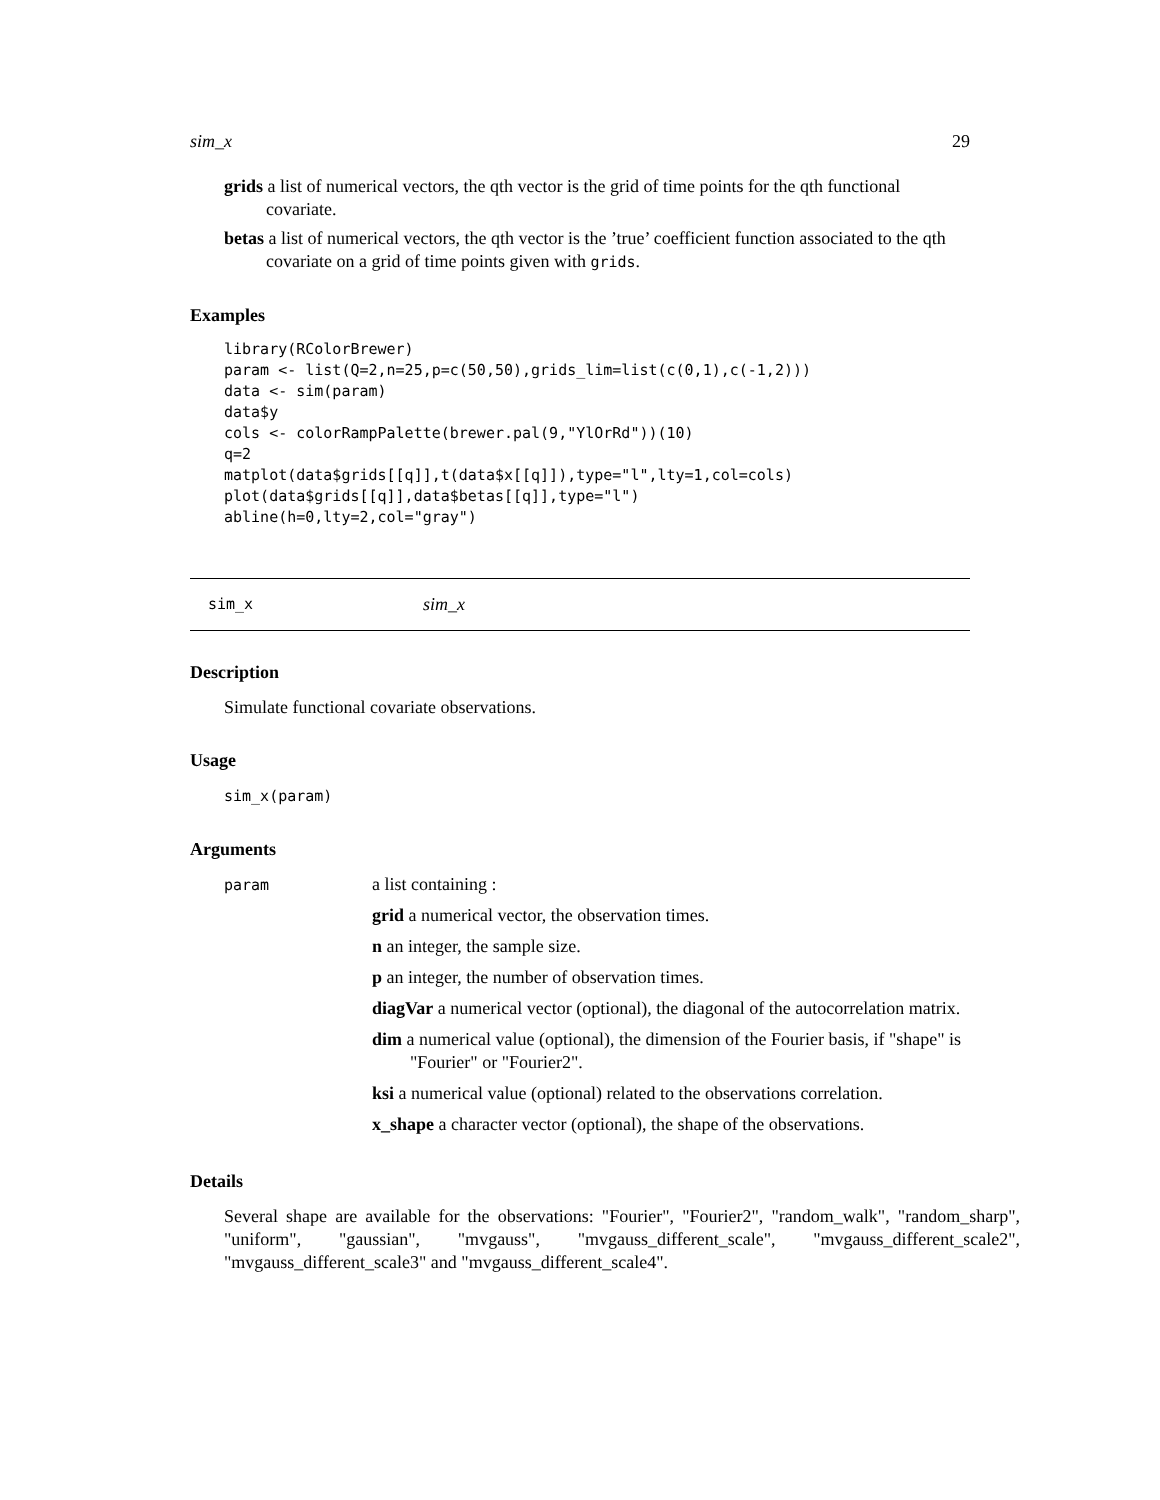sim_x 29
grids a list of numerical vectors, the qth vector is the grid of time points for the qth functional covariate.
betas a list of numerical vectors, the qth vector is the ’true’ coefficient function associated to the qth covariate on a grid of time points given with grids.
Examples
library(RColorBrewer)
param <- list(Q=2,n=25,p=c(50,50),grids_lim=list(c(0,1),c(-1,2)))
data <- sim(param)
data$y
cols <- colorRampPalette(brewer.pal(9,"YlOrRd"))(10)
q=2
matplot(data$grids[[q]],t(data$x[[q]]),type="l",lty=1,col=cols)
plot(data$grids[[q]],data$betas[[q]],type="l")
abline(h=0,lty=2,col="gray")
sim_x sim_x
Description
Simulate functional covariate observations.
Usage
sim_x(param)
Arguments
param
a list containing :
grid a numerical vector, the observation times.
n an integer, the sample size.
p an integer, the number of observation times.
diagVar a numerical vector (optional), the diagonal of the autocorrelation matrix.
dim a numerical value (optional), the dimension of the Fourier basis, if "shape" is "Fourier" or "Fourier2".
ksi a numerical value (optional) related to the observations correlation.
x_shape a character vector (optional), the shape of the observations.
Details
Several shape are available for the observations: "Fourier", "Fourier2", "random_walk", "random_sharp", "uniform", "gaussian", "mvgauss", "mvgauss_different_scale", "mvgauss_different_scale2", "mvgauss_different_scale3" and "mvgauss_different_scale4".